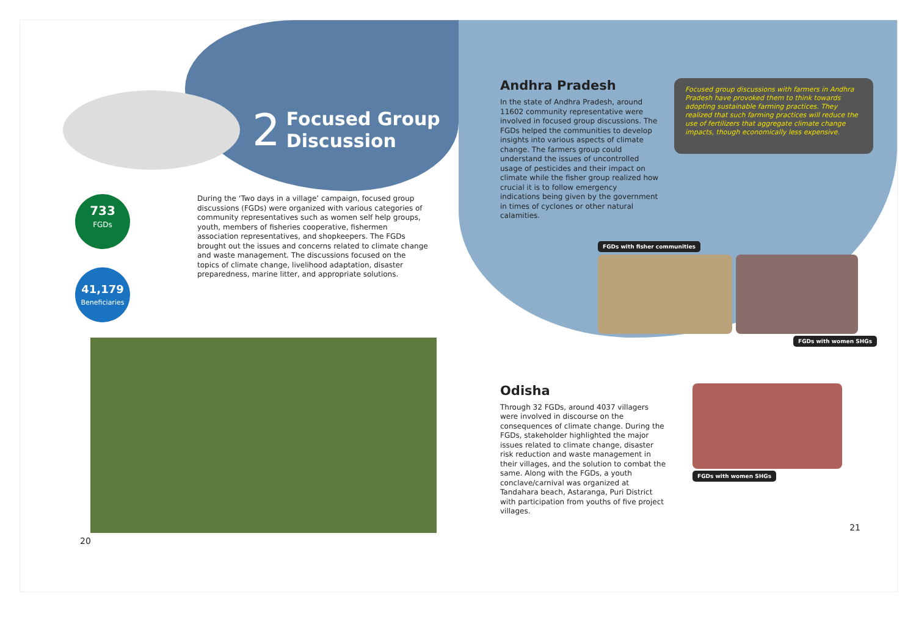2
Focused Group
Discussion
733
FGDs
41,179
Beneficiaries
During the ‘Two days in a village’ campaign, focused group discussions (FGDs) were organized with various categories of community representatives such as women self help groups, youth, members of fisheries cooperative, fishermen association representatives, and shopkeepers. The FGDs brought out the issues and concerns related to climate change and waste management. The discussions focused on the topics of climate change, livelihood adaptation, disaster preparedness, marine litter, and appropriate solutions.
20
Andhra Pradesh
In the state of Andhra Pradesh, around 11602 community representative were involved in focused group discussions. The FGDs helped the communities to develop insights into various aspects of climate change. The farmers group could understand the issues of uncontrolled usage of pesticides and their impact on climate while the fisher group realized how crucial it is to follow emergency indications being given by the government in times of cyclones or other natural calamities.
Focused group discussions with farmers in Andhra Pradesh have provoked them to think towards adopting sustainable farming practices. They realized that such farming practices will reduce the use of fertilizers that aggregate climate change impacts, though economically less expensive.
FGDs with fisher communities FGDs with women SHGs
Odisha
Through 32 FGDs, around 4037 villagers were involved in discourse on the consequences of climate change. During the FGDs, stakeholder highlighted the major issues related to climate change, disaster risk reduction and waste management in their villages, and the solution to combat the same. Along with the FGDs, a youth conclave/carnival was organized at Tandahara beach, Astaranga, Puri District with participation from youths of five project villages.
FGDs with women SHGs
21